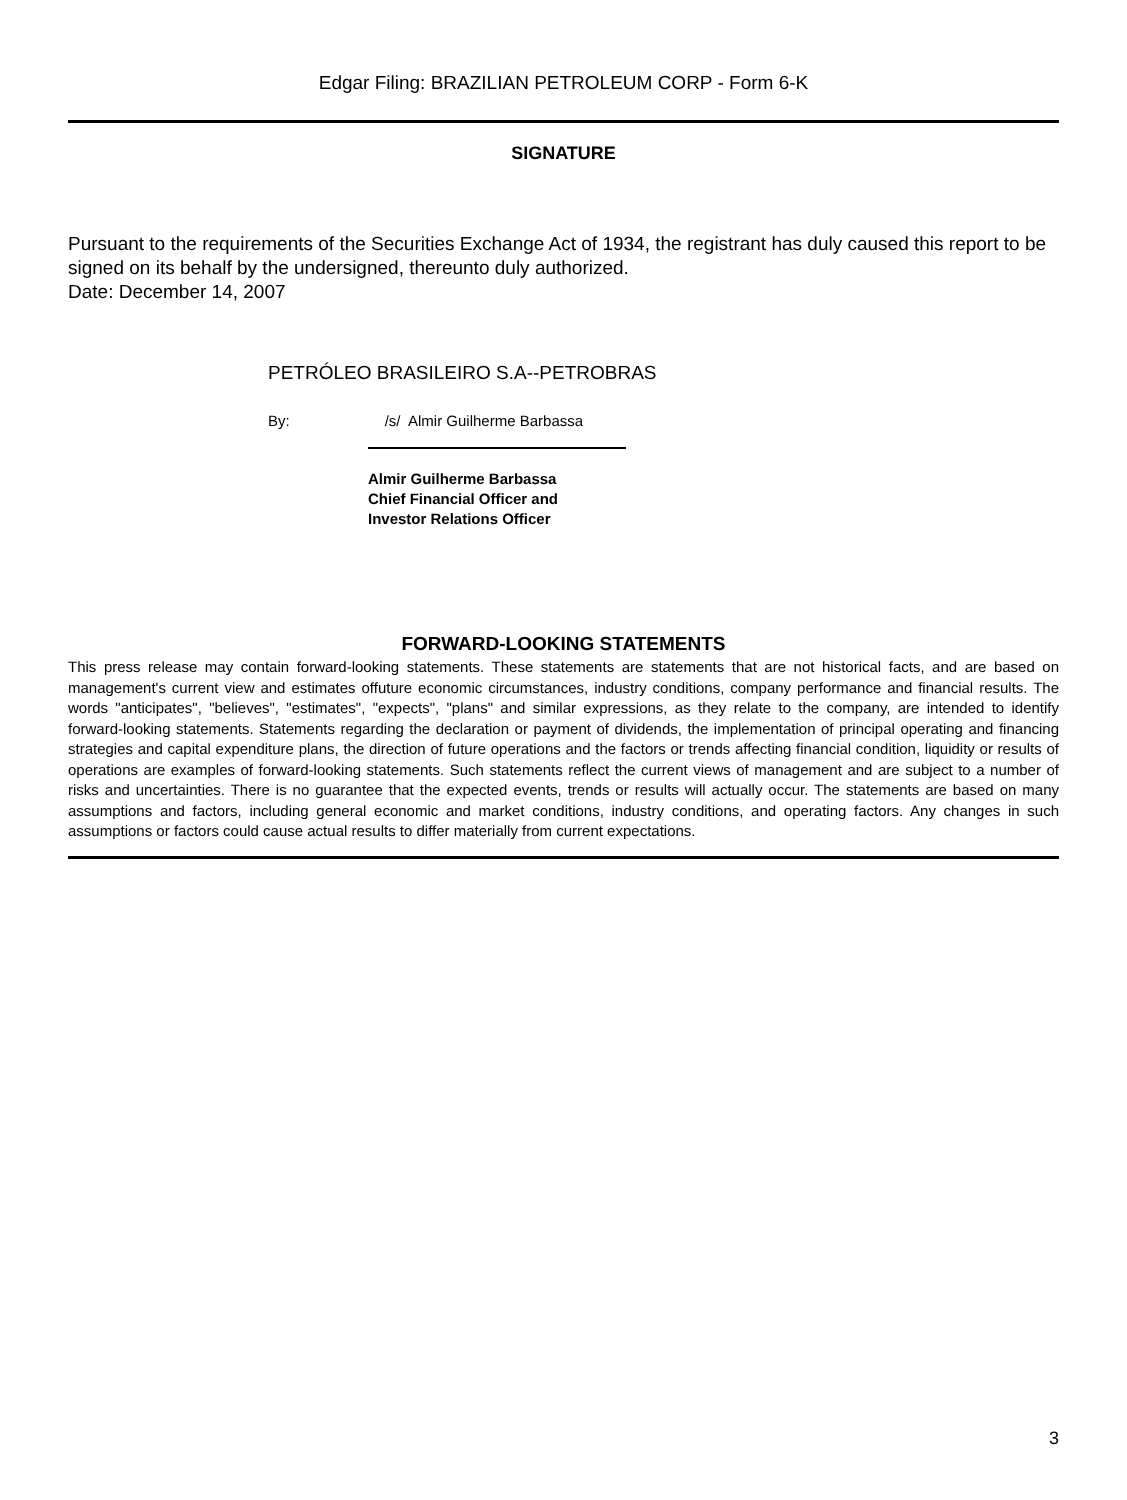Edgar Filing: BRAZILIAN PETROLEUM CORP - Form 6-K
SIGNATURE
Pursuant to the requirements of the Securities Exchange Act of 1934, the registrant has duly caused this report to be signed on its behalf by the undersigned, thereunto duly authorized.
Date: December 14, 2007
PETRÓLEO BRASILEIRO S.A--PETROBRAS
By: /s/ Almir Guilherme Barbassa
Almir Guilherme Barbassa
Chief Financial Officer and
Investor Relations Officer
FORWARD-LOOKING STATEMENTS
This press release may contain forward-looking statements. These statements are statements that are not historical facts, and are based on management's current view and estimates offuture economic circumstances, industry conditions, company performance and financial results. The words "anticipates", "believes", "estimates", "expects", "plans" and similar expressions, as they relate to the company, are intended to identify forward-looking statements. Statements regarding the declaration or payment of dividends, the implementation of principal operating and financing strategies and capital expenditure plans, the direction of future operations and the factors or trends affecting financial condition, liquidity or results of operations are examples of forward-looking statements. Such statements reflect the current views of management and are subject to a number of risks and uncertainties. There is no guarantee that the expected events, trends or results will actually occur. The statements are based on many assumptions and factors, including general economic and market conditions, industry conditions, and operating factors. Any changes in such assumptions or factors could cause actual results to differ materially from current expectations.
3